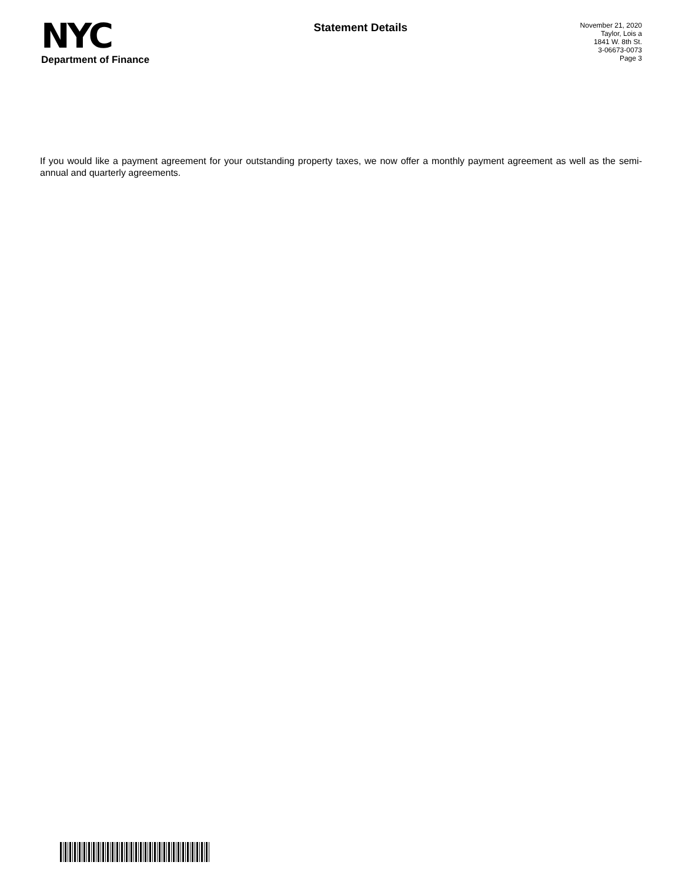NYC
Department of Finance
Statement Details
November 21, 2020
Taylor, Lois a
1841 W. 8th St.
3-06673-0073
Page 3
If you would like a payment agreement for your outstanding property taxes, we now offer a monthly payment agreement as well as the semi-annual and quarterly agreements.